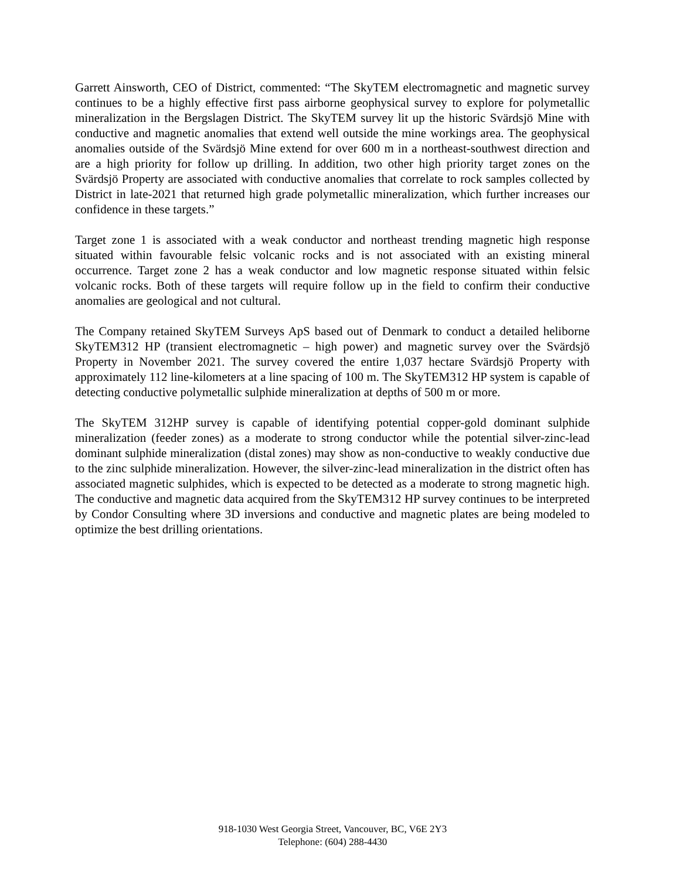Garrett Ainsworth, CEO of District, commented: “The SkyTEM electromagnetic and magnetic survey continues to be a highly effective first pass airborne geophysical survey to explore for polymetallic mineralization in the Bergslagen District. The SkyTEM survey lit up the historic Svärdsjö Mine with conductive and magnetic anomalies that extend well outside the mine workings area. The geophysical anomalies outside of the Svärdsjö Mine extend for over 600 m in a northeast-southwest direction and are a high priority for follow up drilling. In addition, two other high priority target zones on the Svärdsjö Property are associated with conductive anomalies that correlate to rock samples collected by District in late-2021 that returned high grade polymetallic mineralization, which further increases our confidence in these targets.”
Target zone 1 is associated with a weak conductor and northeast trending magnetic high response situated within favourable felsic volcanic rocks and is not associated with an existing mineral occurrence. Target zone 2 has a weak conductor and low magnetic response situated within felsic volcanic rocks. Both of these targets will require follow up in the field to confirm their conductive anomalies are geological and not cultural.
The Company retained SkyTEM Surveys ApS based out of Denmark to conduct a detailed heliborne SkyTEM312 HP (transient electromagnetic – high power) and magnetic survey over the Svärdsjö Property in November 2021. The survey covered the entire 1,037 hectare Svärdsjö Property with approximately 112 line-kilometers at a line spacing of 100 m. The SkyTEM312 HP system is capable of detecting conductive polymetallic sulphide mineralization at depths of 500 m or more.
The SkyTEM 312HP survey is capable of identifying potential copper-gold dominant sulphide mineralization (feeder zones) as a moderate to strong conductor while the potential silver-zinc-lead dominant sulphide mineralization (distal zones) may show as non-conductive to weakly conductive due to the zinc sulphide mineralization. However, the silver-zinc-lead mineralization in the district often has associated magnetic sulphides, which is expected to be detected as a moderate to strong magnetic high. The conductive and magnetic data acquired from the SkyTEM312 HP survey continues to be interpreted by Condor Consulting where 3D inversions and conductive and magnetic plates are being modeled to optimize the best drilling orientations.
918-1030 West Georgia Street, Vancouver, BC, V6E 2Y3
Telephone: (604) 288-4430